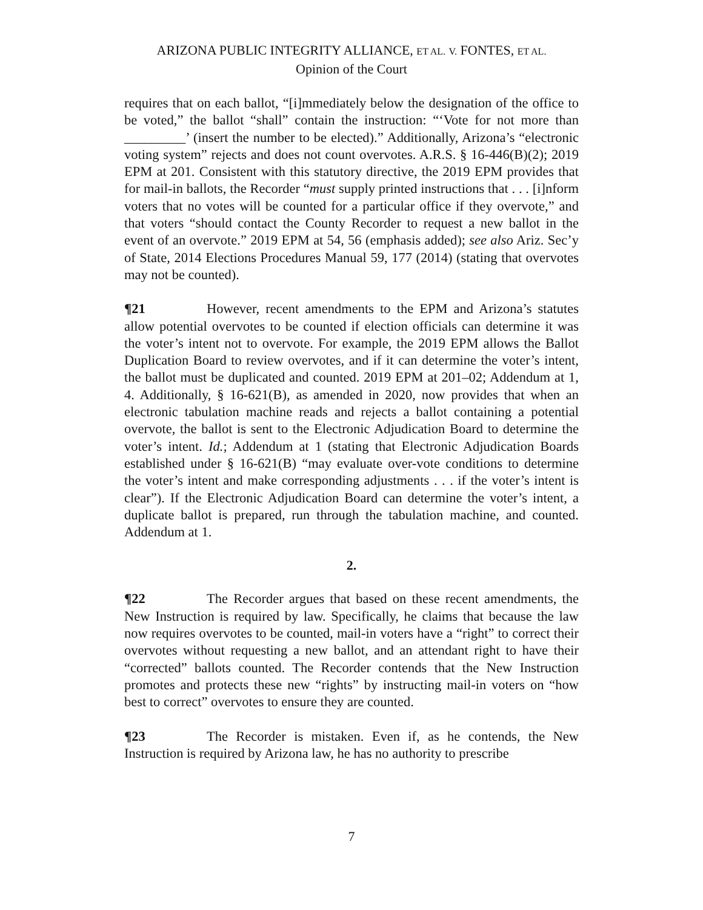ARIZONA PUBLIC INTEGRITY ALLIANCE, ET AL. V. FONTES, ET AL.
Opinion of the Court
requires that on each ballot, “[i]mmediately below the designation of the office to be voted,” the ballot “shall” contain the instruction: “‘Vote for not more than _________’ (insert the number to be elected).” Additionally, Arizona’s “electronic voting system” rejects and does not count overvotes. A.R.S. § 16-446(B)(2); 2019 EPM at 201. Consistent with this statutory directive, the 2019 EPM provides that for mail-in ballots, the Recorder “must supply printed instructions that . . . [i]nform voters that no votes will be counted for a particular office if they overvote,” and that voters “should contact the County Recorder to request a new ballot in the event of an overvote.” 2019 EPM at 54, 56 (emphasis added); see also Ariz. Sec’y of State, 2014 Elections Procedures Manual 59, 177 (2014) (stating that overvotes may not be counted).
¶21 However, recent amendments to the EPM and Arizona’s statutes allow potential overvotes to be counted if election officials can determine it was the voter’s intent not to overvote. For example, the 2019 EPM allows the Ballot Duplication Board to review overvotes, and if it can determine the voter’s intent, the ballot must be duplicated and counted. 2019 EPM at 201–02; Addendum at 1, 4. Additionally, § 16-621(B), as amended in 2020, now provides that when an electronic tabulation machine reads and rejects a ballot containing a potential overvote, the ballot is sent to the Electronic Adjudication Board to determine the voter’s intent. Id.; Addendum at 1 (stating that Electronic Adjudication Boards established under § 16-621(B) “may evaluate over-vote conditions to determine the voter’s intent and make corresponding adjustments . . . if the voter’s intent is clear”). If the Electronic Adjudication Board can determine the voter’s intent, a duplicate ballot is prepared, run through the tabulation machine, and counted. Addendum at 1.
2.
¶22 The Recorder argues that based on these recent amendments, the New Instruction is required by law. Specifically, he claims that because the law now requires overvotes to be counted, mail-in voters have a “right” to correct their overvotes without requesting a new ballot, and an attendant right to have their “corrected” ballots counted. The Recorder contends that the New Instruction promotes and protects these new “rights” by instructing mail-in voters on “how best to correct” overvotes to ensure they are counted.
¶23 The Recorder is mistaken. Even if, as he contends, the New Instruction is required by Arizona law, he has no authority to prescribe
7